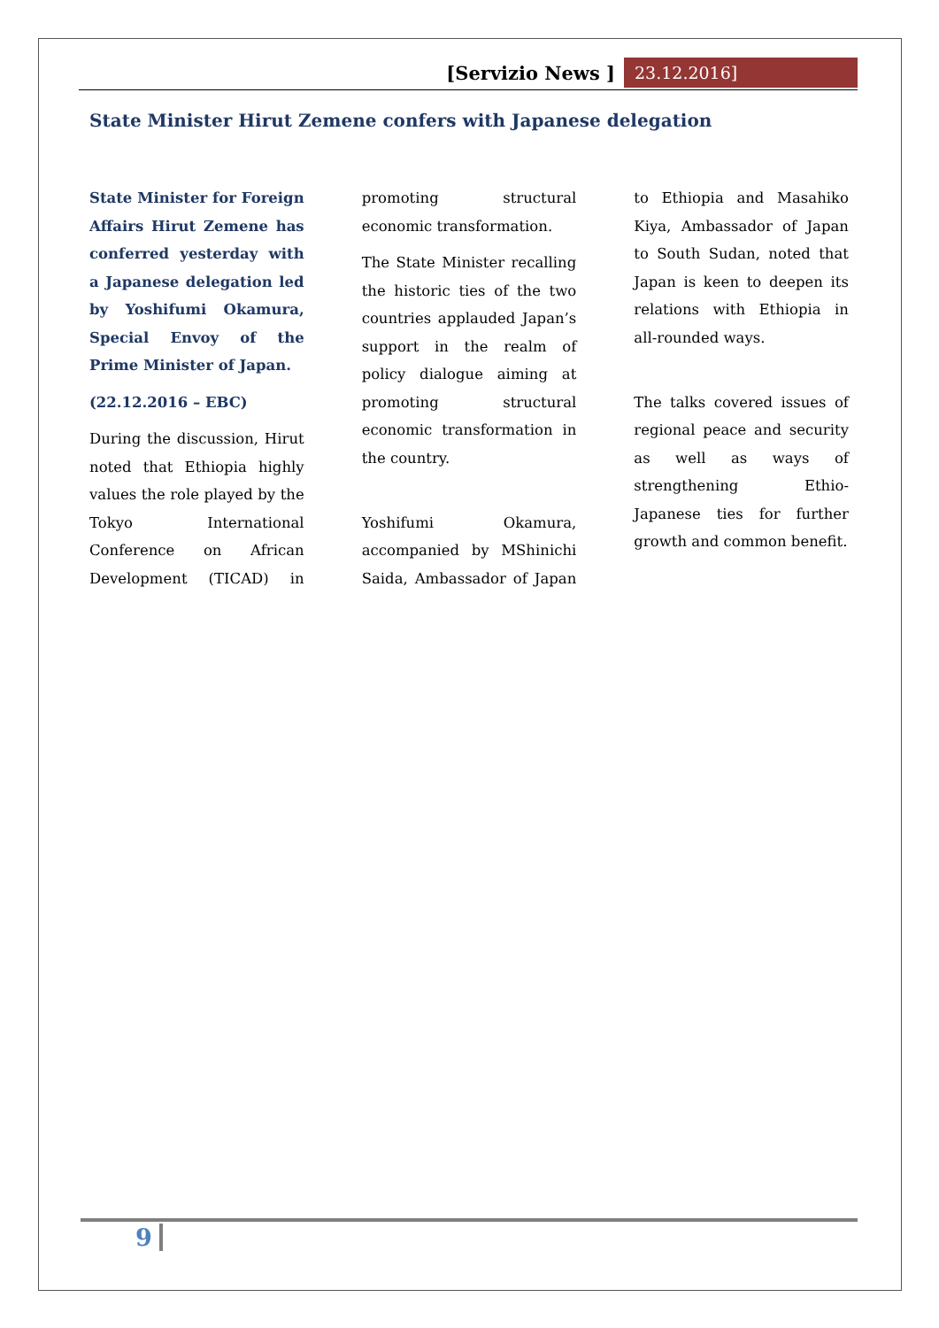[Servizio News ] 23.12.2016]
State Minister Hirut Zemene confers with Japanese delegation
State Minister for Foreign Affairs Hirut Zemene has conferred yesterday with a Japanese delegation led by Yoshifumi Okamura, Special Envoy of the Prime Minister of Japan.
(22.12.2016 – EBC)
During the discussion, Hirut noted that Ethiopia highly values the role played by the Tokyo International Conference on African Development (TICAD) in promoting structural economic transformation.
The State Minister recalling the historic ties of the two countries applauded Japan’s support in the realm of policy dialogue aiming at promoting structural economic transformation in the country.
Yoshifumi Okamura, accompanied by MShinichi Saida, Ambassador of Japan to Ethiopia and Masahiko Kiya, Ambassador of Japan to South Sudan, noted that Japan is keen to deepen its relations with Ethiopia in all-rounded ways.
The talks covered issues of regional peace and security as well as ways of strengthening Ethio-Japanese ties for further growth and common benefit.
9